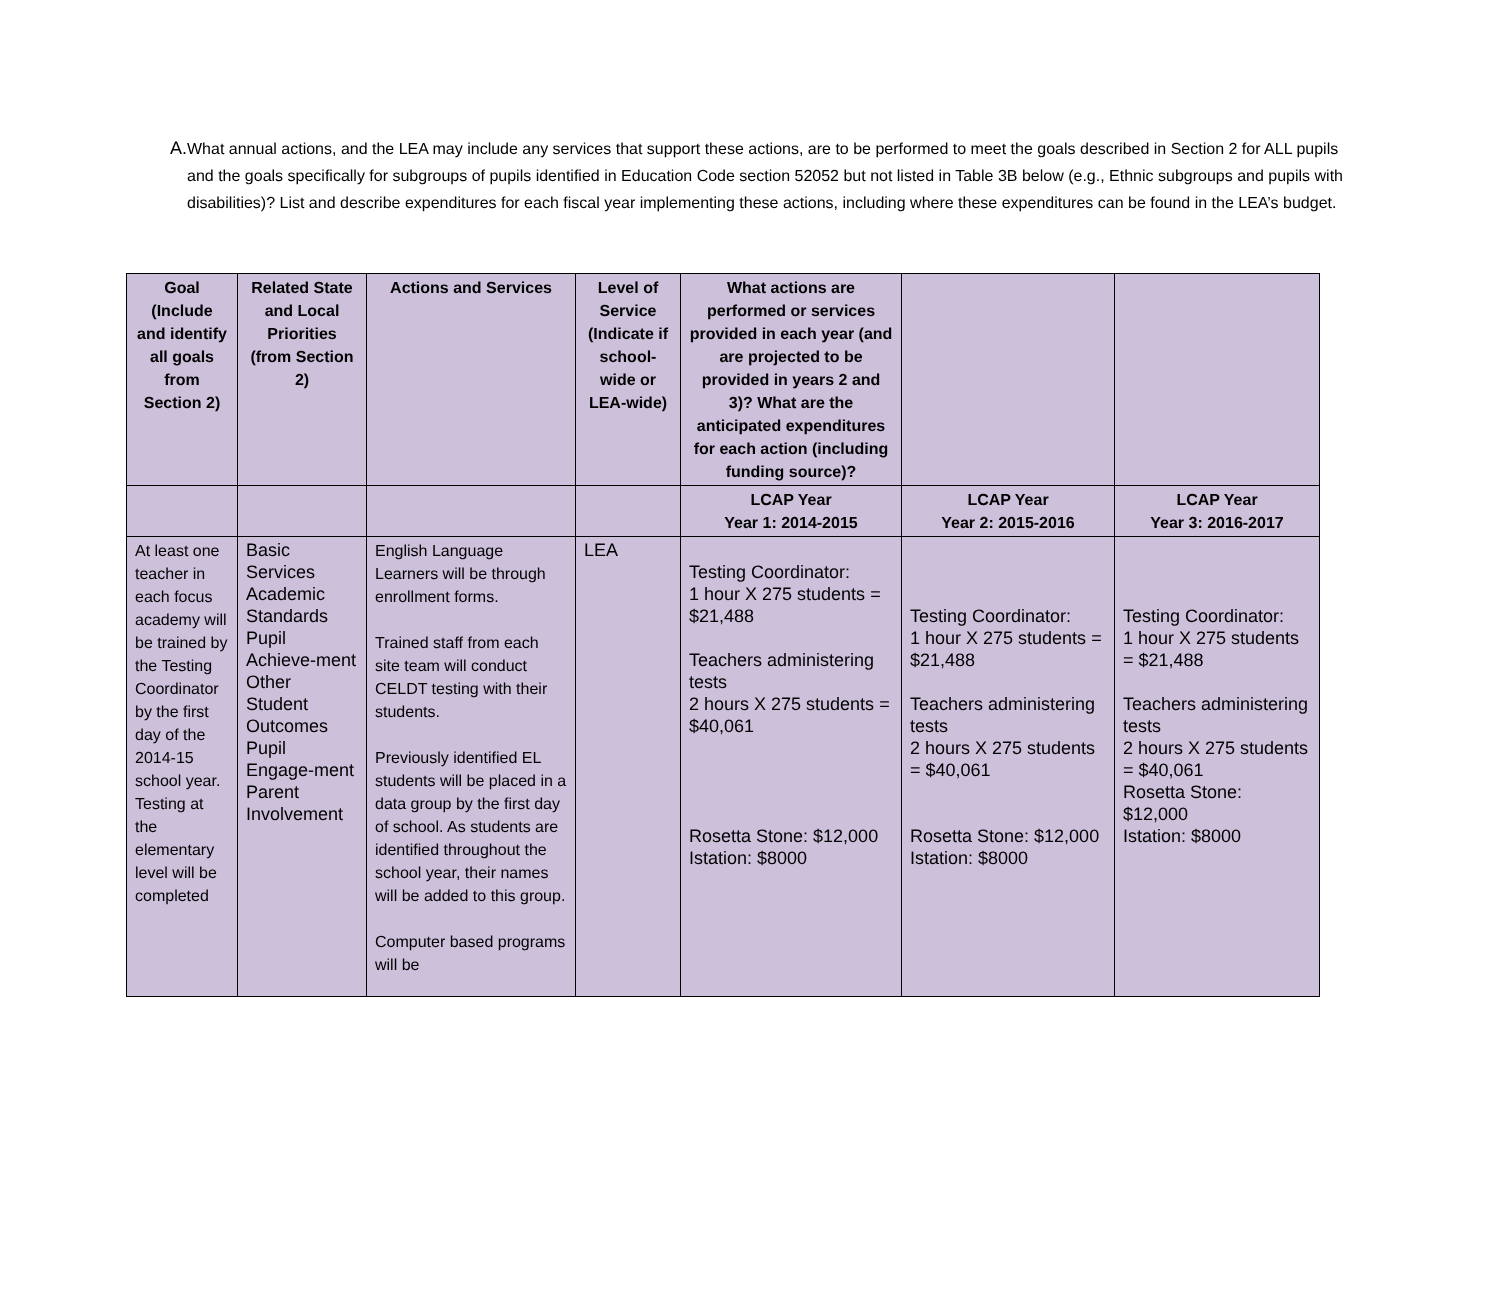A. What annual actions, and the LEA may include any services that support these actions, are to be performed to meet the goals described in Section 2 for ALL pupils and the goals specifically for subgroups of pupils identified in Education Code section 52052 but not listed in Table 3B below (e.g., Ethnic subgroups and pupils with disabilities)? List and describe expenditures for each fiscal year implementing these actions, including where these expenditures can be found in the LEA’s budget.
| Goal (Include and identify all goals from Section 2) | Related State and Local Priorities (from Section 2) | Actions and Services | Level of Service (Indicate if school-wide or LEA-wide) | What actions are performed or services provided in each year (and are projected to be provided in years 2 and 3)? What are the anticipated expenditures for each action (including funding source)? | | |
| --- | --- | --- | --- | --- | --- | --- |
| | | | | LCAP Year Year 1: 2014-2015 | LCAP Year Year 2: 2015-2016 | LCAP Year Year 3: 2016-2017 |
| At least one teacher in each focus academy will be trained by the Testing Coordinator by the first day of the 2014-15 school year. Testing at the elementary level will be completed | Basic Services Academic Standards Pupil Achieve-ment Other Student Outcomes Pupil Engage-ment Parent Involvement | English Language Learners will be through enrollment forms. Trained staff from each site team will conduct CELDT testing with their students. Previously identified EL students will be placed in a data group by the first day of school. As students are identified throughout the school year, their names will be added to this group. Computer based programs will be | LEA | Testing Coordinator: 1 hour X 275 students = $21,488 Teachers administering tests 2 hours X 275 students = $40,061 Rosetta Stone: $12,000 Istation: $8000 | Testing Coordinator: 1 hour X 275 students = $21,488 Teachers administering tests 2 hours X 275 students = $40,061 Rosetta Stone: $12,000 Istation: $8000 | Testing Coordinator: 1 hour X 275 students = $21,488 Teachers administering tests 2 hours X 275 students = $40,061 Rosetta Stone: $12,000 Istation: $8000 |